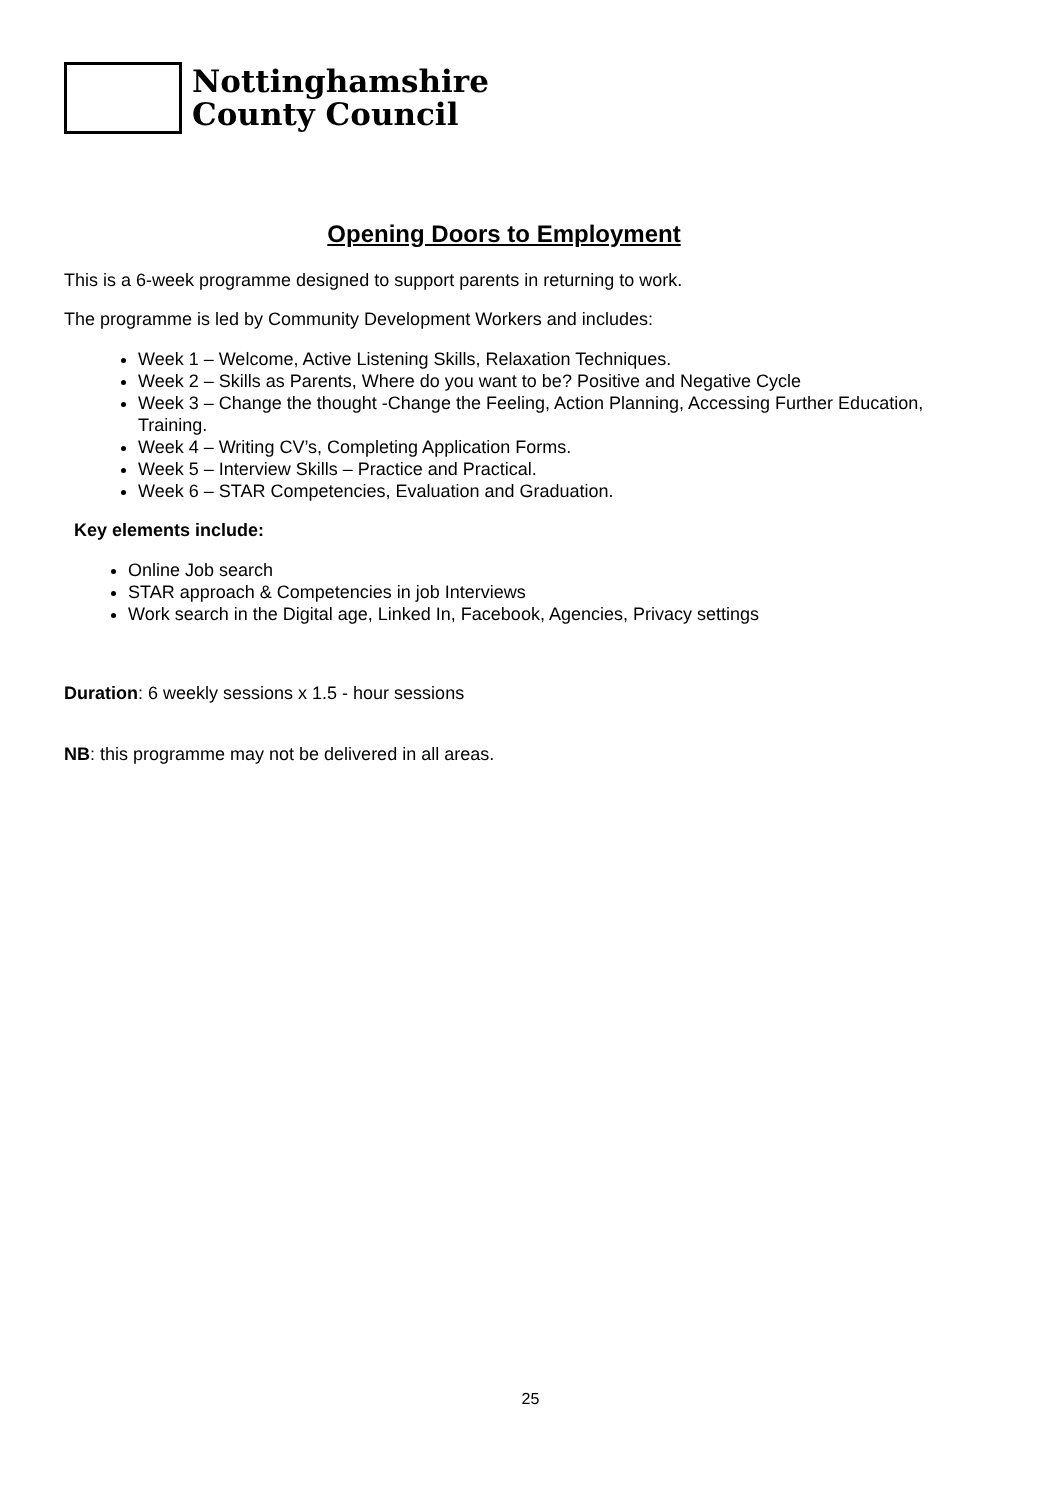Nottinghamshire
County Council
Opening Doors to Employment
This is a 6-week programme designed to support parents in returning to work.
The programme is led by Community Development Workers and includes:
Week 1 – Welcome, Active Listening Skills, Relaxation Techniques.
Week 2 – Skills as Parents, Where do you want to be? Positive and Negative Cycle
Week 3 – Change the thought -Change the Feeling, Action Planning, Accessing Further Education, Training.
Week 4 – Writing CV’s, Completing Application Forms.
Week 5 – Interview Skills – Practice and Practical.
Week 6 – STAR Competencies, Evaluation and Graduation.
Key elements include:
Online Job search
STAR approach & Competencies in job Interviews
Work search in the Digital age, Linked In, Facebook, Agencies, Privacy settings
Duration: 6 weekly sessions x 1.5 - hour sessions
NB: this programme may not be delivered in all areas.
25